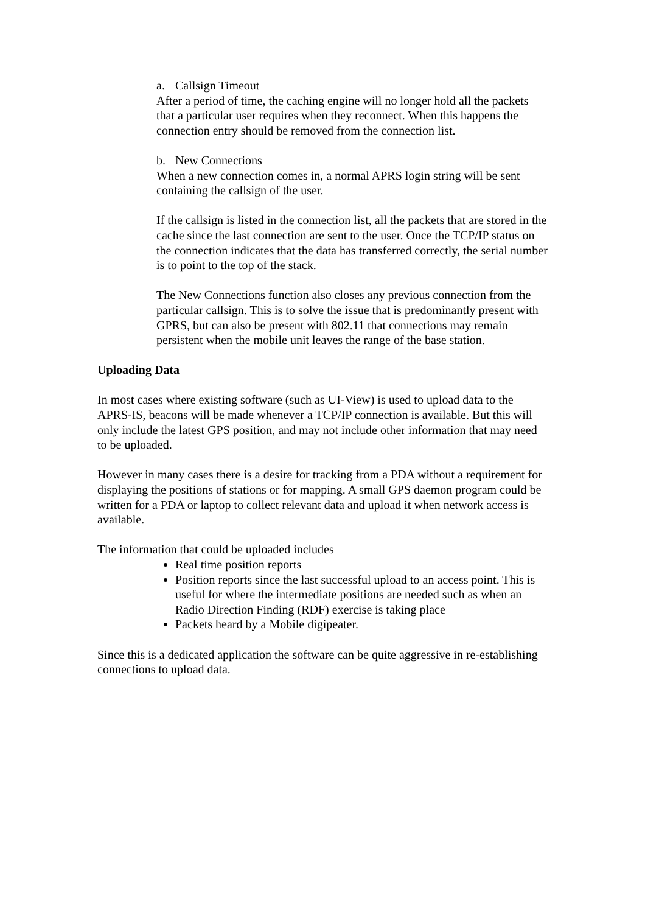a. Callsign Timeout
After a period of time, the caching engine will no longer hold all the packets that a particular user requires when they reconnect. When this happens the connection entry should be removed from the connection list.
b. New Connections
When a new connection comes in, a normal APRS login string will be sent containing the callsign of the user.
If the callsign is listed in the connection list, all the packets that are stored in the cache since the last connection are sent to the user. Once the TCP/IP status on the connection indicates that the data has transferred correctly, the serial number is to point to the top of the stack.
The New Connections function also closes any previous connection from the particular callsign. This is to solve the issue that is predominantly present with GPRS, but can also be present with 802.11 that connections may remain persistent when the mobile unit leaves the range of the base station.
Uploading Data
In most cases where existing software (such as UI-View) is used to upload data to the APRS-IS, beacons will be made whenever a TCP/IP connection is available. But this will only include the latest GPS position, and may not include other information that may need to be uploaded.
However in many cases there is a desire for tracking from a PDA without a requirement for displaying the positions of stations or for mapping. A small GPS daemon program could be written for a PDA or laptop to collect relevant data and upload it when network access is available.
The information that could be uploaded includes
Real time position reports
Position reports since the last successful upload to an access point. This is useful for where the intermediate positions are needed such as when an Radio Direction Finding (RDF) exercise is taking place
Packets heard by a Mobile digipeater.
Since this is a dedicated application the software can be quite aggressive in re-establishing connections to upload data.